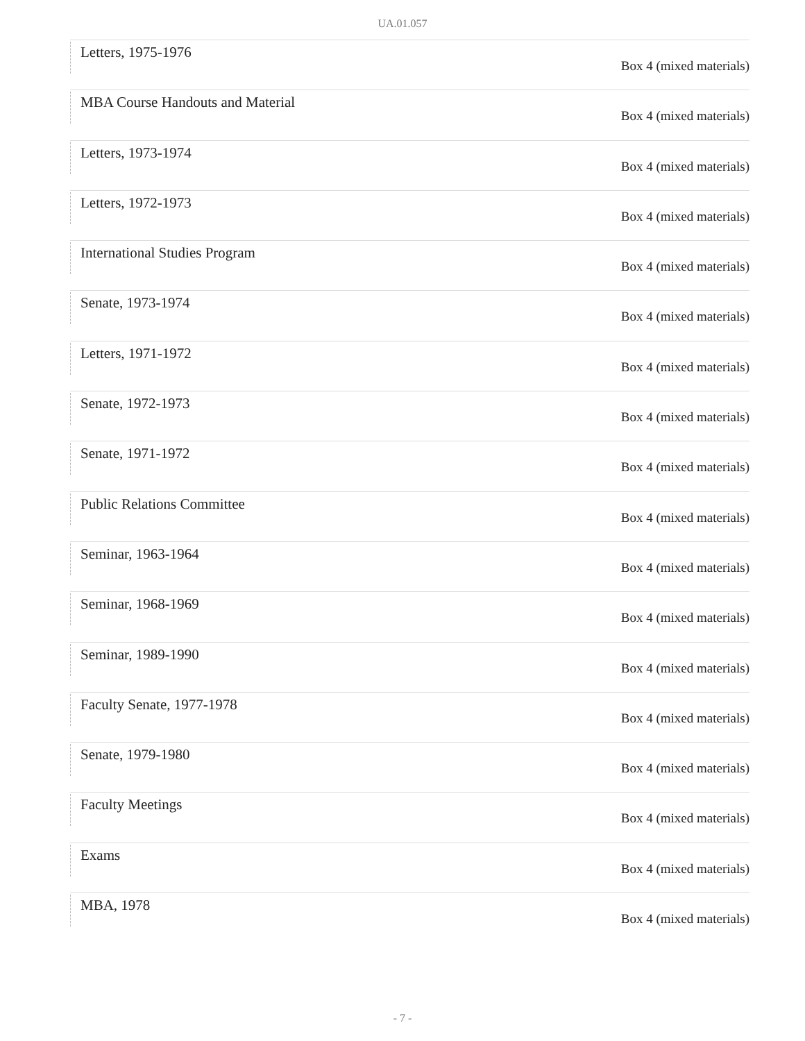UA.01.057
Letters, 1975-1976
Box 4 (mixed materials)
MBA Course Handouts and Material
Box 4 (mixed materials)
Letters, 1973-1974
Box 4 (mixed materials)
Letters, 1972-1973
Box 4 (mixed materials)
International Studies Program
Box 4 (mixed materials)
Senate, 1973-1974
Box 4 (mixed materials)
Letters, 1971-1972
Box 4 (mixed materials)
Senate, 1972-1973
Box 4 (mixed materials)
Senate, 1971-1972
Box 4 (mixed materials)
Public Relations Committee
Box 4 (mixed materials)
Seminar, 1963-1964
Box 4 (mixed materials)
Seminar, 1968-1969
Box 4 (mixed materials)
Seminar, 1989-1990
Box 4 (mixed materials)
Faculty Senate, 1977-1978
Box 4 (mixed materials)
Senate, 1979-1980
Box 4 (mixed materials)
Faculty Meetings
Box 4 (mixed materials)
Exams
Box 4 (mixed materials)
MBA, 1978
Box 4 (mixed materials)
- 7 -